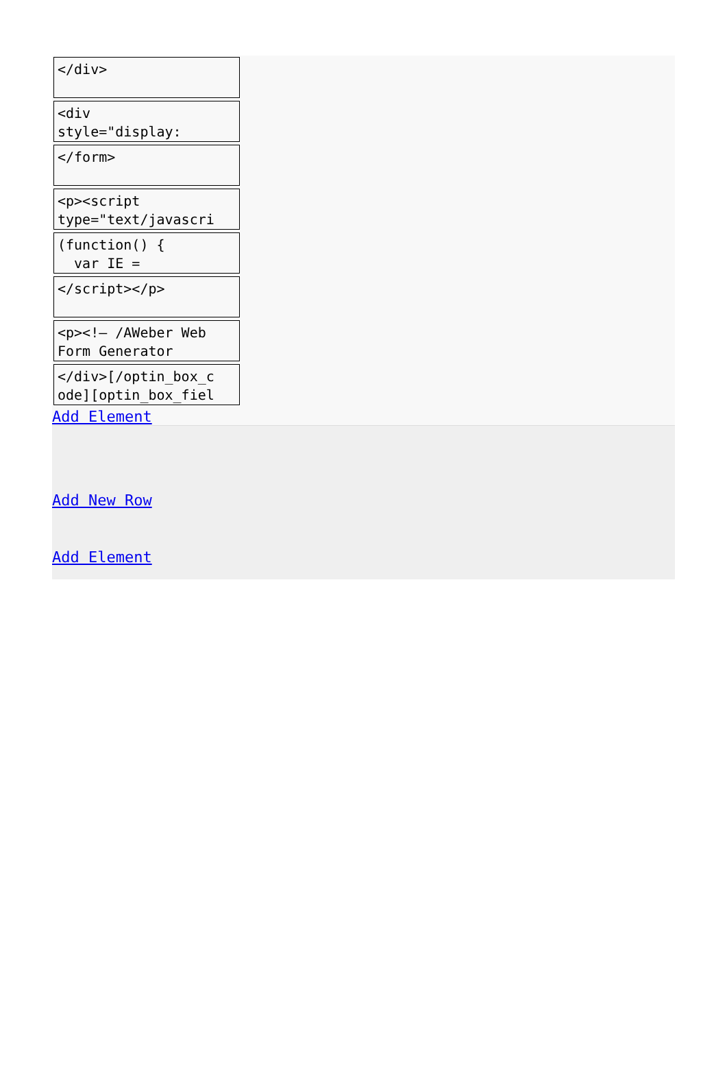</div>
<div style="display:
</form>
<p><script type="text/javascri
(function() { var IE =
</script></p>
<p><!– /AWeber Web Form Generator
</div>[/optin_box_c ode][optin_box_fiel
Add Element
Add New Row
Add Element